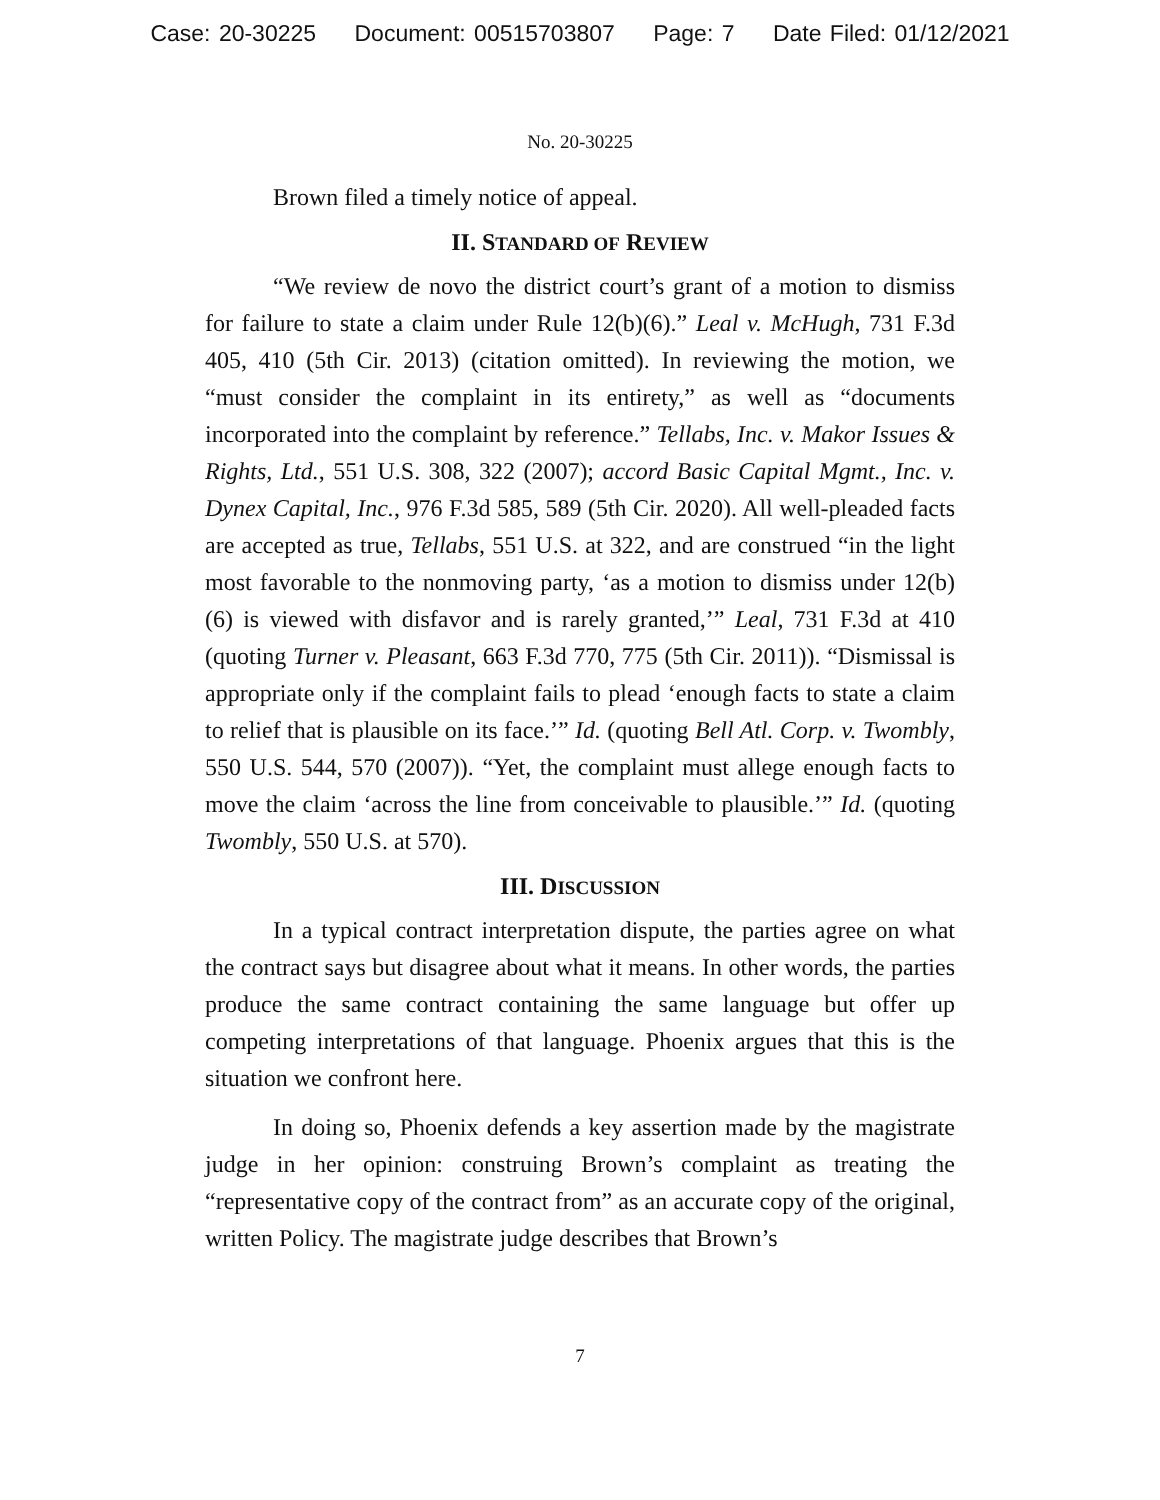Case: 20-30225 Document: 00515703807 Page: 7 Date Filed: 01/12/2021
No. 20-30225
Brown filed a timely notice of appeal.
II. STANDARD OF REVIEW
“We review de novo the district court’s grant of a motion to dismiss for failure to state a claim under Rule 12(b)(6).” Leal v. McHugh, 731 F.3d 405, 410 (5th Cir. 2013) (citation omitted). In reviewing the motion, we “must consider the complaint in its entirety,” as well as “documents incorporated into the complaint by reference.” Tellabs, Inc. v. Makor Issues & Rights, Ltd., 551 U.S. 308, 322 (2007); accord Basic Capital Mgmt., Inc. v. Dynex Capital, Inc., 976 F.3d 585, 589 (5th Cir. 2020). All well-pleaded facts are accepted as true, Tellabs, 551 U.S. at 322, and are construed “in the light most favorable to the nonmoving party, ‘as a motion to dismiss under 12(b)(6) is viewed with disfavor and is rarely granted,’” Leal, 731 F.3d at 410 (quoting Turner v. Pleasant, 663 F.3d 770, 775 (5th Cir. 2011)). “Dismissal is appropriate only if the complaint fails to plead ‘enough facts to state a claim to relief that is plausible on its face.’” Id. (quoting Bell Atl. Corp. v. Twombly, 550 U.S. 544, 570 (2007)). “Yet, the complaint must allege enough facts to move the claim ‘across the line from conceivable to plausible.’” Id. (quoting Twombly, 550 U.S. at 570).
III. DISCUSSION
In a typical contract interpretation dispute, the parties agree on what the contract says but disagree about what it means. In other words, the parties produce the same contract containing the same language but offer up competing interpretations of that language. Phoenix argues that this is the situation we confront here.
In doing so, Phoenix defends a key assertion made by the magistrate judge in her opinion: construing Brown’s complaint as treating the “representative copy of the contract from” as an accurate copy of the original, written Policy. The magistrate judge describes that Brown’s
7